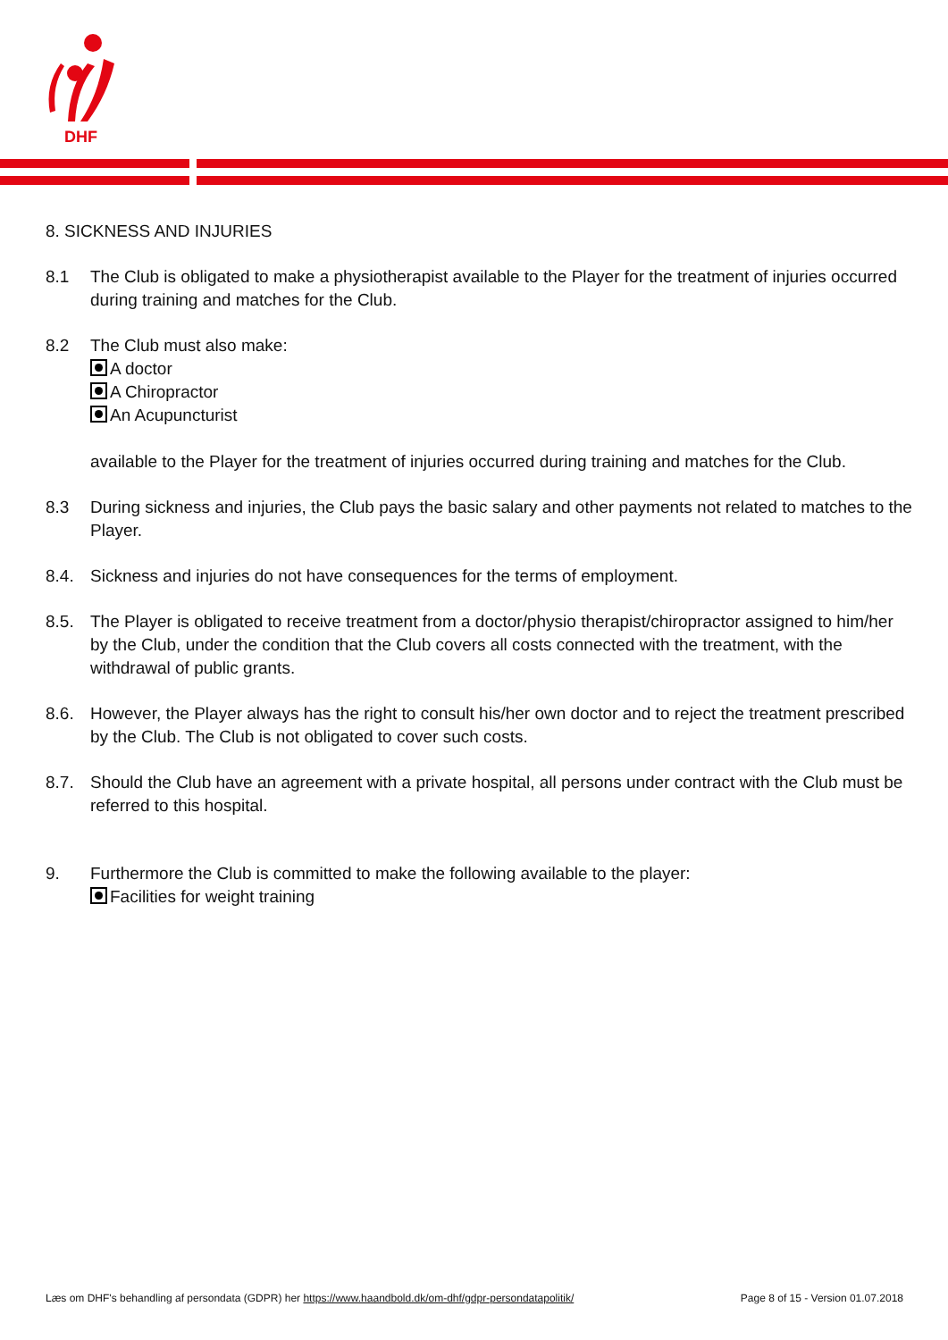DHF
8. SICKNESS AND INJURIES
8.1 The Club is obligated to make a physiotherapist available to the Player for the treatment of injuries occurred during training and matches for the Club.
8.2 The Club must also make:
A doctor
A Chiropractor
An Acupuncturist
available to the Player for the treatment of injuries occurred during training and matches for the Club.
8.3 During sickness and injuries, the Club pays the basic salary and other payments not related to matches to the Player.
8.4. Sickness and injuries do not have consequences for the terms of employment.
8.5. The Player is obligated to receive treatment from a doctor/physio therapist/chiropractor assigned to him/her by the Club, under the condition that the Club covers all costs connected with the treatment, with the withdrawal of public grants.
8.6. However, the Player always has the right to consult his/her own doctor and to reject the treatment prescribed by the Club. The Club is not obligated to cover such costs.
8.7. Should the Club have an agreement with a private hospital, all persons under contract with the Club must be referred to this hospital.
9. Furthermore the Club is committed to make the following available to the player:
Facilities for weight training
Læs om DHF's behandling af persondata (GDPR) her https://www.haandbold.dk/om-dhf/gdpr-persondatapolitik/ Page 8 of 15 - Version 01.07.2018